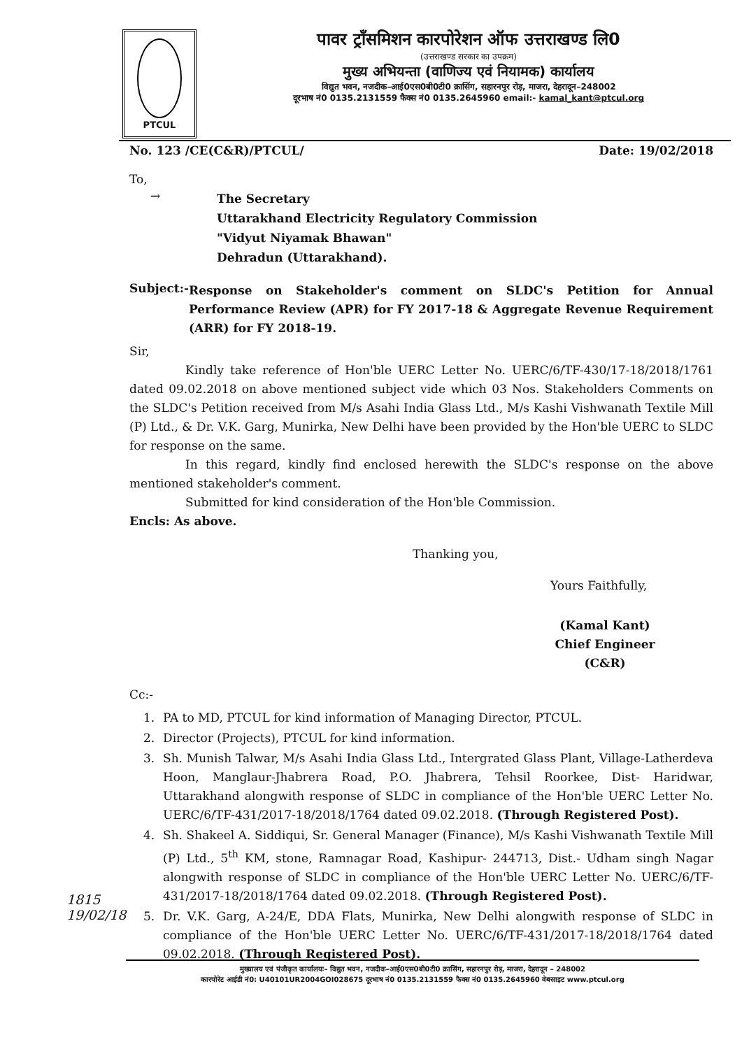PTCUL
पावर ट्राँसमिशन कारपोरेशन ऑफ उत्तराखण्ड लि0
(उत्तराखण्ड सरकार का उपक्रम)
मुख्य अभियन्ता (वाणिज्य एवं नियामक) कार्यालय
विद्युत भवन, नजदीक–आई0एस0बी0टी0 क्रासिंग, सहारनपुर रोड़, माजरा, देहरादून–248002
दूरभाष नं0 0135.2131559 फैक्स नं0 0135.2645960 email:- kamal_kant@ptcul.org
No. 123 /CE(C&R)/PTCUL/ Date: 19/02/2018
To,
→
The Secretary
Uttarakhand Electricity Regulatory Commission
"Vidyut Niyamak Bhawan"
Dehradun (Uttarakhand).
Subject:-
Response on Stakeholder's comment on SLDC's Petition for Annual Performance Review (APR) for FY 2017-18 & Aggregate Revenue Requirement (ARR) for FY 2018-19.
Sir,
Kindly take reference of Hon'ble UERC Letter No. UERC/6/TF-430/17-18/2018/1761 dated 09.02.2018 on above mentioned subject vide which 03 Nos. Stakeholders Comments on the SLDC's Petition received from M/s Asahi India Glass Ltd., M/s Kashi Vishwanath Textile Mill (P) Ltd., & Dr. V.K. Garg, Munirka, New Delhi have been provided by the Hon'ble UERC to SLDC for response on the same.
In this regard, kindly find enclosed herewith the SLDC's response on the above mentioned stakeholder's comment.
Submitted for kind consideration of the Hon'ble Commission.
Encls: As above.
Thanking you,
Yours Faithfully,
(Kamal Kant)
Chief Engineer (C&R)
Cc:-
1. PA to MD, PTCUL for kind information of Managing Director, PTCUL.
2. Director (Projects), PTCUL for kind information.
3. Sh. Munish Talwar, M/s Asahi India Glass Ltd., Intergrated Glass Plant, Village-Latherdeva Hoon, Manglaur-Jhabrera Road, P.O. Jhabrera, Tehsil Roorkee, Dist- Haridwar, Uttarakhand alongwith response of SLDC in compliance of the Hon'ble UERC Letter No. UERC/6/TF-431/2017-18/2018/1764 dated 09.02.2018. (Through Registered Post).
4. Sh. Shakeel A. Siddiqui, Sr. General Manager (Finance), M/s Kashi Vishwanath Textile Mill (P) Ltd., 5<sup>th</sup> KM, stone, Ramnagar Road, Kashipur- 244713, Dist.- Udham singh Nagar alongwith response of SLDC in compliance of the Hon'ble UERC Letter No. UERC/6/TF-431/2017-18/2018/1764 dated 09.02.2018. (Through Registered Post).
5. Dr. V.K. Garg, A-24/E, DDA Flats, Munirka, New Delhi alongwith response of SLDC in compliance of the Hon'ble UERC Letter No. UERC/6/TF-431/2017-18/2018/1764 dated 09.02.2018. (Through Registered Post).
1815
19/02/18
मुख्यालय एवं पंजीकृत कार्यालयः– विद्युत भवन, नजदीक–आई0एस0बी0टी0 क्रासिंग, सहारनपुर रोड़, माजरा, देहरादून – 248002
कारपोरेट आईडी नं0: U40101UR2004GOI028675 दूरभाष नं0 0135.2131559 फैक्स नं0 0135.2645960 वेबसाइट www.ptcul.org